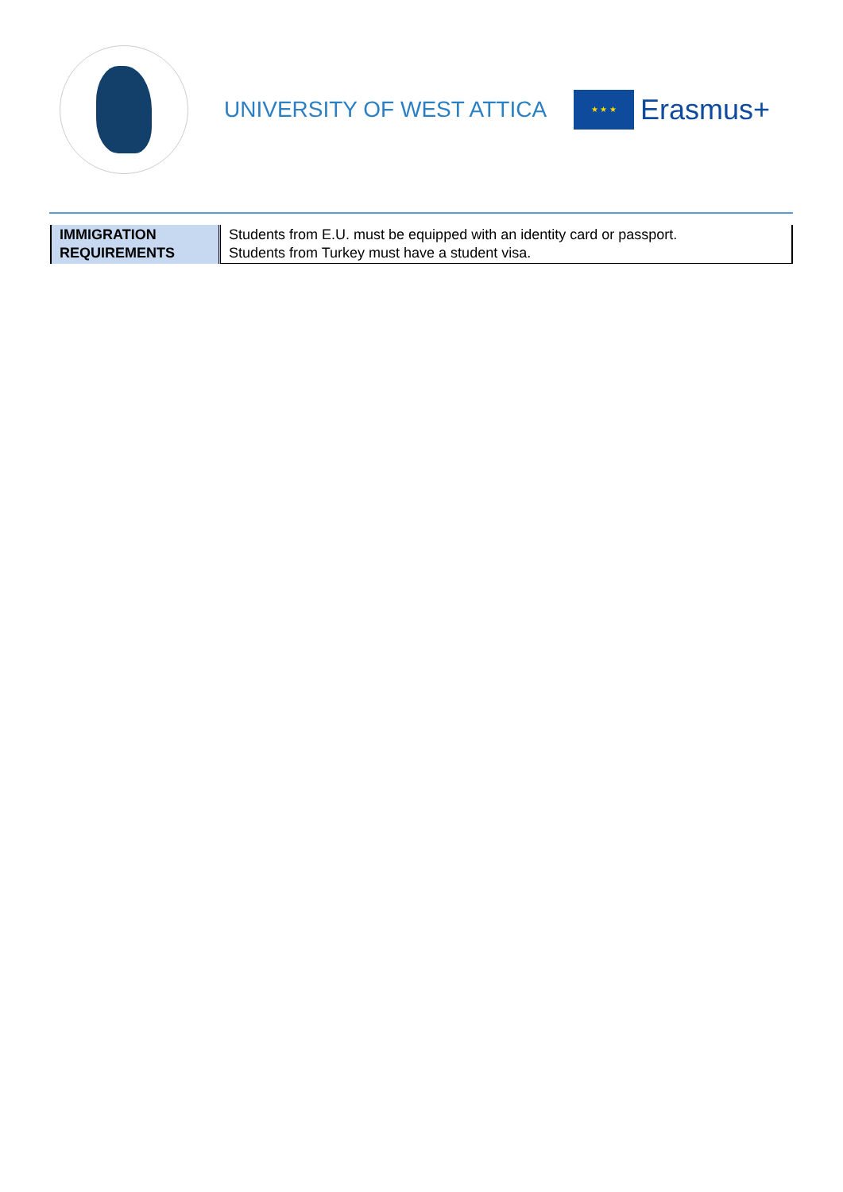UNIVERSITY OF WEST ATTICA
★ ★ ★
Erasmus+
| IMMIGRATION REQUIREMENTS | Students from E.U. must be equipped with an identity card or passport. Students from Turkey must have a student visa. |